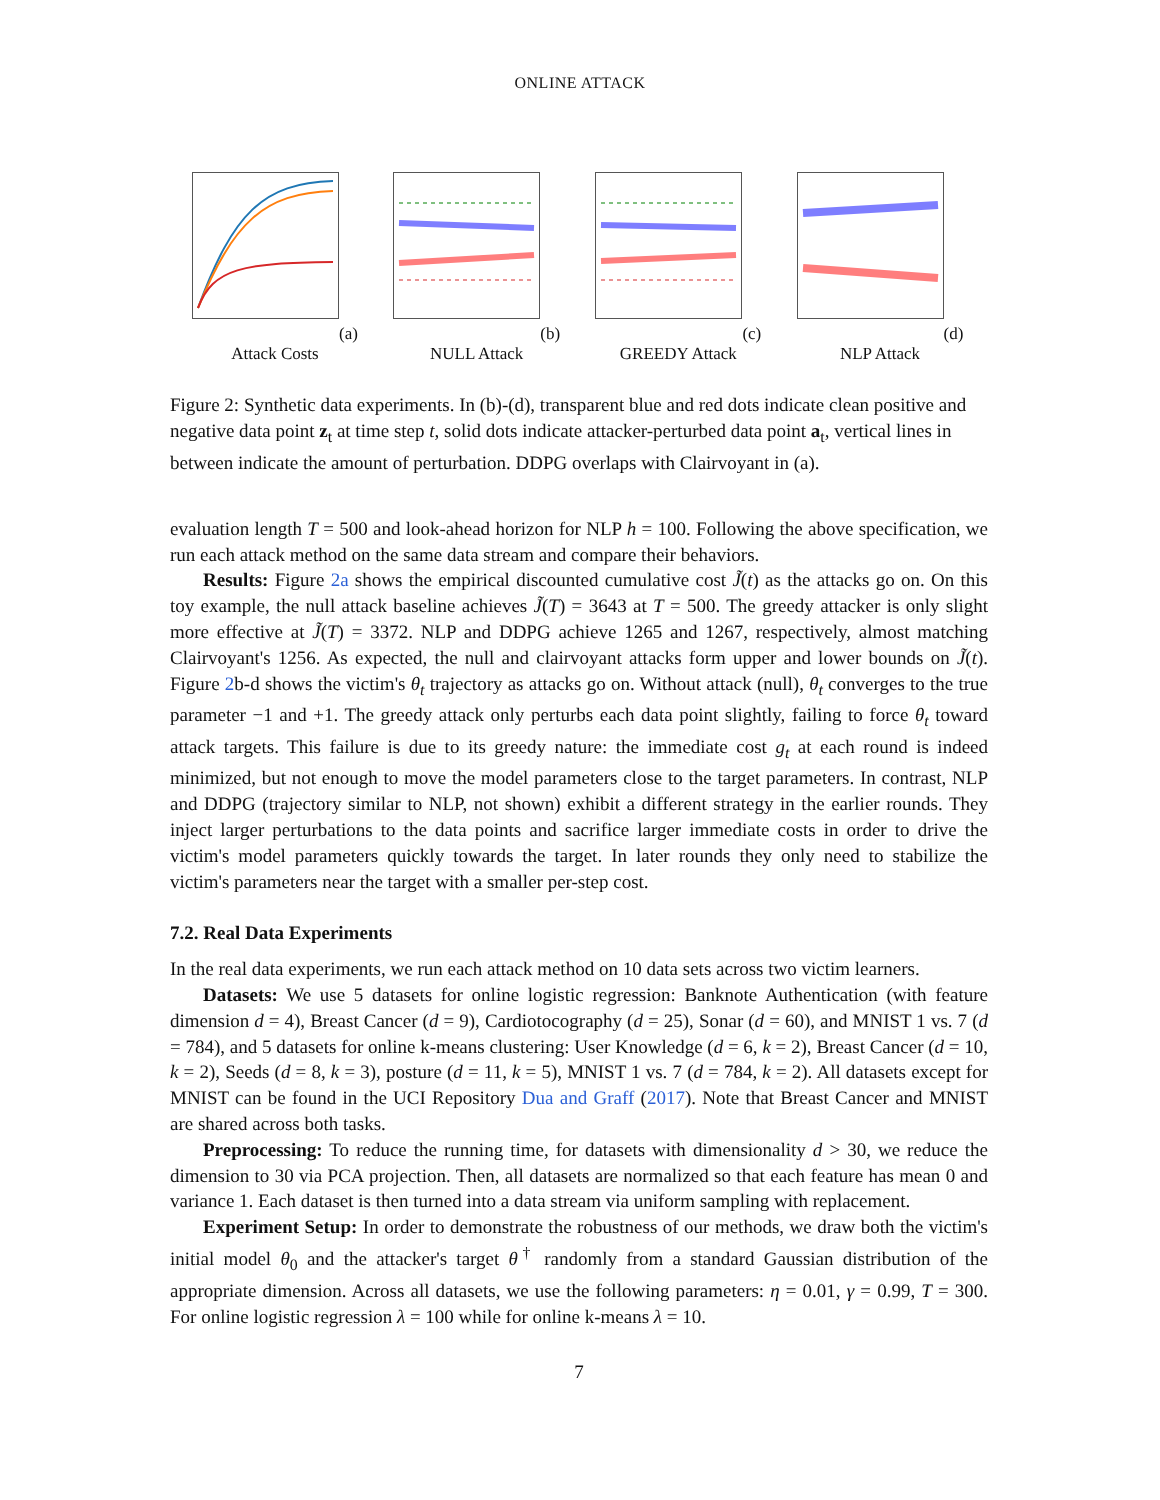ONLINE ATTACK
(a) Attack Costs (b) NULL Attack (c) GREEDY Attack (d) NLP Attack
Figure 2: Synthetic data experiments. In (b)-(d), transparent blue and red dots indicate clean positive and negative data point z<sub>t</sub> at time step t, solid dots indicate attacker-perturbed data point a<sub>t</sub>, vertical lines in between indicate the amount of perturbation. DDPG overlaps with Clairvoyant in (a).
evaluation length T = 500 and look-ahead horizon for NLP h = 100. Following the above specification, we run each attack method on the same data stream and compare their behaviors.
Results: Figure 2a shows the empirical discounted cumulative cost J̃(t) as the attacks go on. On this toy example, the null attack baseline achieves J̃(T) = 3643 at T = 500. The greedy attacker is only slight more effective at J̃(T) = 3372. NLP and DDPG achieve 1265 and 1267, respectively, almost matching Clairvoyant's 1256. As expected, the null and clairvoyant attacks form upper and lower bounds on J̃(t). Figure 2b-d shows the victim's θ<sub>t</sub> trajectory as attacks go on. Without attack (null), θ<sub>t</sub> converges to the true parameter −1 and +1. The greedy attack only perturbs each data point slightly, failing to force θ<sub>t</sub> toward attack targets. This failure is due to its greedy nature: the immediate cost g<sub>t</sub> at each round is indeed minimized, but not enough to move the model parameters close to the target parameters. In contrast, NLP and DDPG (trajectory similar to NLP, not shown) exhibit a different strategy in the earlier rounds. They inject larger perturbations to the data points and sacrifice larger immediate costs in order to drive the victim's model parameters quickly towards the target. In later rounds they only need to stabilize the victim's parameters near the target with a smaller per-step cost.
7.2. Real Data Experiments
In the real data experiments, we run each attack method on 10 data sets across two victim learners.
Datasets: We use 5 datasets for online logistic regression: Banknote Authentication (with feature dimension d = 4), Breast Cancer (d = 9), Cardiotocography (d = 25), Sonar (d = 60), and MNIST 1 vs. 7 (d = 784), and 5 datasets for online k-means clustering: User Knowledge (d = 6, k = 2), Breast Cancer (d = 10, k = 2), Seeds (d = 8, k = 3), posture (d = 11, k = 5), MNIST 1 vs. 7 (d = 784, k = 2). All datasets except for MNIST can be found in the UCI Repository Dua and Graff (2017). Note that Breast Cancer and MNIST are shared across both tasks.
Preprocessing: To reduce the running time, for datasets with dimensionality d > 30, we reduce the dimension to 30 via PCA projection. Then, all datasets are normalized so that each feature has mean 0 and variance 1. Each dataset is then turned into a data stream via uniform sampling with replacement.
Experiment Setup: In order to demonstrate the robustness of our methods, we draw both the victim's initial model θ<sub>0</sub> and the attacker's target θ<sup>†</sup> randomly from a standard Gaussian distribution of the appropriate dimension. Across all datasets, we use the following parameters: η = 0.01, γ = 0.99, T = 300. For online logistic regression λ = 100 while for online k-means λ = 10.
7